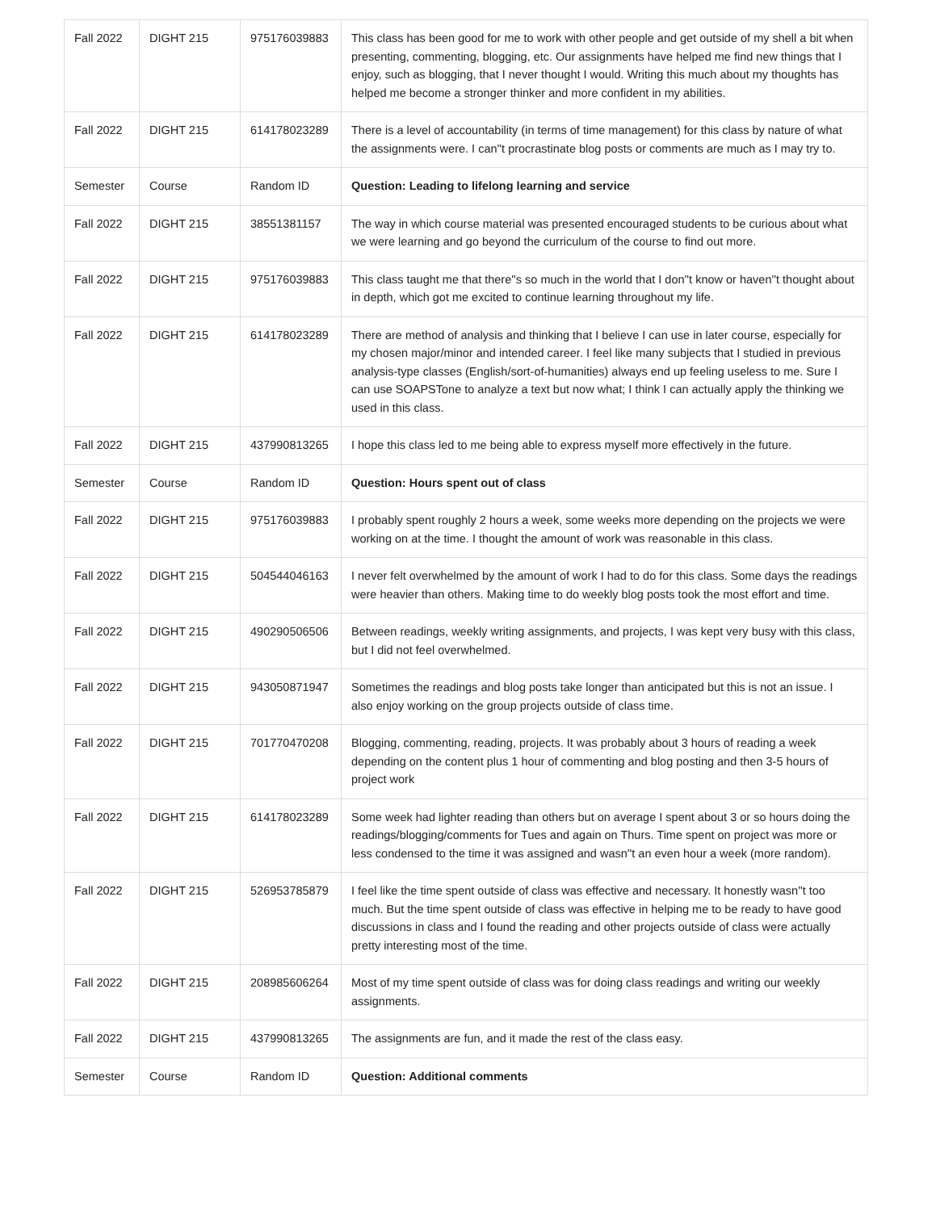| Fall 2022 | DIGHT 215 | 975176039883 | This class has been good for me to work with other people and get outside of my shell a bit when presenting, commenting, blogging, etc. Our assignments have helped me find new things that I enjoy, such as blogging, that I never thought I would. Writing this much about my thoughts has helped me become a stronger thinker and more confident in my abilities. |
| Fall 2022 | DIGHT 215 | 614178023289 | There is a level of accountability (in terms of time management) for this class by nature of what the assignments were. I can''t procrastinate blog posts or comments are much as I may try to. |
| Semester | Course | Random ID | Question: Leading to lifelong learning and service |
| Fall 2022 | DIGHT 215 | 38551381157 | The way in which course material was presented encouraged students to be curious about what we were learning and go beyond the curriculum of the course to find out more. |
| Fall 2022 | DIGHT 215 | 975176039883 | This class taught me that there''s so much in the world that I don''t know or haven''t thought about in depth, which got me excited to continue learning throughout my life. |
| Fall 2022 | DIGHT 215 | 614178023289 | There are method of analysis and thinking that I believe I can use in later course, especially for my chosen major/minor and intended career. I feel like many subjects that I studied in previous analysis-type classes (English/sort-of-humanities) always end up feeling useless to me. Sure I can use SOAPSTone to analyze a text but now what; I think I can actually apply the thinking we used in this class. |
| Fall 2022 | DIGHT 215 | 437990813265 | I hope this class led to me being able to express myself more effectively in the future. |
| Semester | Course | Random ID | Question: Hours spent out of class |
| Fall 2022 | DIGHT 215 | 975176039883 | I probably spent roughly 2 hours a week, some weeks more depending on the projects we were working on at the time. I thought the amount of work was reasonable in this class. |
| Fall 2022 | DIGHT 215 | 504544046163 | I never felt overwhelmed by the amount of work I had to do for this class. Some days the readings were heavier than others. Making time to do weekly blog posts took the most effort and time. |
| Fall 2022 | DIGHT 215 | 490290506506 | Between readings, weekly writing assignments, and projects, I was kept very busy with this class, but I did not feel overwhelmed. |
| Fall 2022 | DIGHT 215 | 943050871947 | Sometimes the readings and blog posts take longer than anticipated but this is not an issue. I also enjoy working on the group projects outside of class time. |
| Fall 2022 | DIGHT 215 | 701770470208 | Blogging, commenting, reading, projects. It was probably about 3 hours of reading a week depending on the content plus 1 hour of commenting and blog posting and then 3-5 hours of project work |
| Fall 2022 | DIGHT 215 | 614178023289 | Some week had lighter reading than others but on average I spent about 3 or so hours doing the readings/blogging/comments for Tues and again on Thurs. Time spent on project was more or less condensed to the time it was assigned and wasn''t an even hour a week (more random). |
| Fall 2022 | DIGHT 215 | 526953785879 | I feel like the time spent outside of class was effective and necessary. It honestly wasn''t too much. But the time spent outside of class was effective in helping me to be ready to have good discussions in class and I found the reading and other projects outside of class were actually pretty interesting most of the time. |
| Fall 2022 | DIGHT 215 | 208985606264 | Most of my time spent outside of class was for doing class readings and writing our weekly assignments. |
| Fall 2022 | DIGHT 215 | 437990813265 | The assignments are fun, and it made the rest of the class easy. |
| Semester | Course | Random ID | Question: Additional comments |